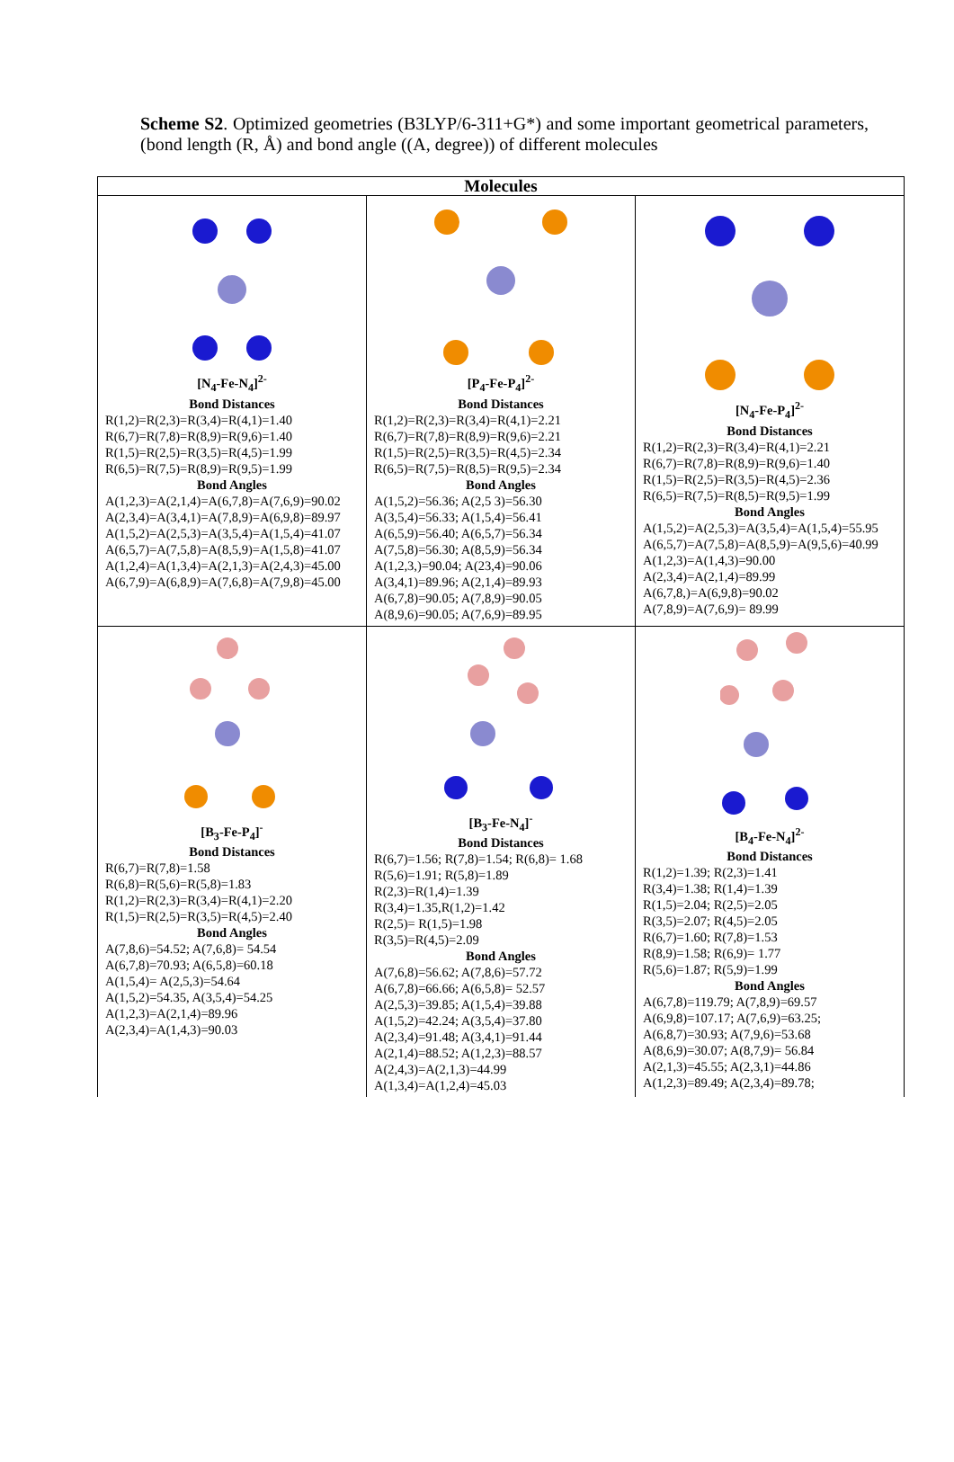Scheme S2. Optimized geometries (B3LYP/6-311+G*) and some important geometrical parameters, (bond length (R, Å) and bond angle ((A, degree)) of different molecules
| Molecules | | |
| --- | --- | --- |
| [N<sub>4</sub>-Fe-N<sub>4</sub>]<sup>2-</sup> Bond Distances R(1,2)=R(2,3)=R(3,4)=R(4,1)=1.40 R(6,7)=R(7,8)=R(8,9)=R(9,6)=1.40 R(1,5)=R(2,5)=R(3,5)=R(4,5)=1.99 R(6,5)=R(7,5)=R(8,9)=R(9,5)=1.99 Bond Angles A(1,2,3)=A(2,1,4)=A(6,7,8)=A(7,6,9)=90.02 A(2,3,4)=A(3,4,1)=A(7,8,9)=A(6,9,8)=89.97 A(1,5,2)=A(2,5,3)=A(3,5,4)=A(1,5,4)=41.07 A(6,5,7)=A(7,5,8)=A(8,5,9)=A(1,5,8)=41.07 A(1,2,4)=A(1,3,4)=A(2,1,3)=A(2,4,3)=45.00 A(6,7,9)=A(6,8,9)=A(7,6,8)=A(7,9,8)=45.00 | [P<sub>4</sub>-Fe-P<sub>4</sub>]<sup>2-</sup> Bond Distances R(1,2)=R(2,3)=R(3,4)=R(4,1)=2.21 R(6,7)=R(7,8)=R(8,9)=R(9,6)=2.21 R(1,5)=R(2,5)=R(3,5)=R(4,5)=2.34 R(6,5)=R(7,5)=R(8,5)=R(9,5)=2.34 Bond Angles A(1,5,2)=56.36; A(2,5 3)=56.30 A(3,5,4)=56.33; A(1,5,4)=56.41 A(6,5,9)=56.40; A(6,5,7)=56.34 A(7,5,8)=56.30; A(8,5,9)=56.34 A(1,2,3,)=90.04; A(23,4)=90.06 A(3,4,1)=89.96; A(2,1,4)=89.93 A(6,7,8)=90.05; A(7,8,9)=90.05 A(8,9,6)=90.05; A(7,6,9)=89.95 | [N<sub>4</sub>-Fe-P<sub>4</sub>]<sup>2-</sup> Bond Distances R(1,2)=R(2,3)=R(3,4)=R(4,1)=2.21 R(6,7)=R(7,8)=R(8,9)=R(9,6)=1.40 R(1,5)=R(2,5)=R(3,5)=R(4,5)=2.36 R(6,5)=R(7,5)=R(8,5)=R(9,5)=1.99 Bond Angles A(1,5,2)=A(2,5,3)=A(3,5,4)=A(1,5,4)=55.95 A(6,5,7)=A(7,5,8)=A(8,5,9)=A(9,5,6)=40.99 A(1,2,3)=A(1,4,3)=90.00 A(2,3,4)=A(2,1,4)=89.99 A(6,7,8,)=A(6,9,8)=90.02 A(7,8,9)=A(7,6,9)= 89.99 |
| [B<sub>3</sub>-Fe-P<sub>4</sub>]<sup>-</sup> Bond Distances R(6,7)=R(7,8)=1.58 R(6,8)=R(5,6)=R(5,8)=1.83 R(1,2)=R(2,3)=R(3,4)=R(4,1)=2.20 R(1,5)=R(2,5)=R(3,5)=R(4,5)=2.40 Bond Angles A(7,8,6)=54.52; A(7,6,8)= 54.54 A(6,7,8)=70.93; A(6,5,8)=60.18 A(1,5,4)= A(2,5,3)=54.64 A(1,5,2)=54.35, A(3,5,4)=54.25 A(1,2,3)=A(2,1,4)=89.96 A(2,3,4)=A(1,4,3)=90.03 | [B<sub>3</sub>-Fe-N<sub>4</sub>]<sup>-</sup> Bond Distances R(6,7)=1.56; R(7,8)=1.54; R(6,8)= 1.68 R(5,6)=1.91; R(5,8)=1.89 R(2,3)=R(1,4)=1.39 R(3,4)=1.35,R(1,2)=1.42 R(2,5)= R(1,5)=1.98 R(3,5)=R(4,5)=2.09 Bond Angles A(7,6,8)=56.62; A(7,8,6)=57.72 A(6,7,8)=66.66; A(6,5,8)= 52.57 A(2,5,3)=39.85; A(1,5,4)=39.88 A(1,5,2)=42.24; A(3,5,4)=37.80 A(2,3,4)=91.48; A(3,4,1)=91.44 A(2,1,4)=88.52; A(1,2,3)=88.57 A(2,4,3)=A(2,1,3)=44.99 A(1,3,4)=A(1,2,4)=45.03 | [B<sub>4</sub>-Fe-N<sub>4</sub>]<sup>2-</sup> Bond Distances R(1,2)=1.39; R(2,3)=1.41 R(3,4)=1.38; R(1,4)=1.39 R(1,5)=2.04; R(2,5)=2.05 R(3,5)=2.07; R(4,5)=2.05 R(6,7)=1.60; R(7,8)=1.53 R(8,9)=1.58; R(6,9)= 1.77 R(5,6)=1.87; R(5,9)=1.99 Bond Angles A(6,7,8)=119.79; A(7,8,9)=69.57 A(6,9,8)=107.17; A(7,6,9)=63.25; A(6,8,7)=30.93; A(7,9,6)=53.68 A(8,6,9)=30.07; A(8,7,9)= 56.84 A(2,1,3)=45.55; A(2,3,1)=44.86 A(1,2,3)=89.49; A(2,3,4)=89.78; |